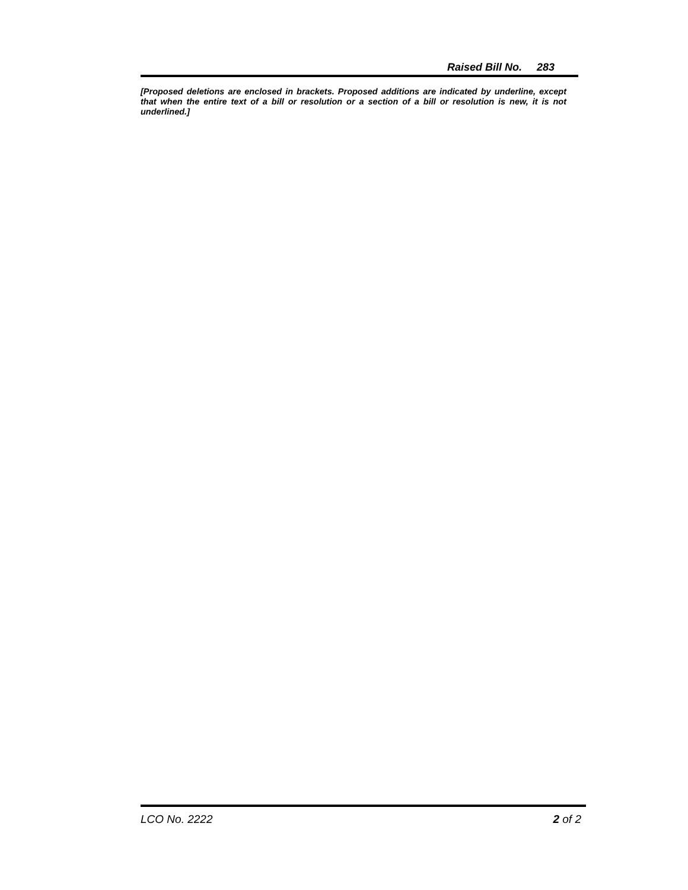Raised Bill No. 283
[Proposed deletions are enclosed in brackets. Proposed additions are indicated by underline, except that when the entire text of a bill or resolution or a section of a bill or resolution is new, it is not underlined.]
LCO No. 2222 2 of 2